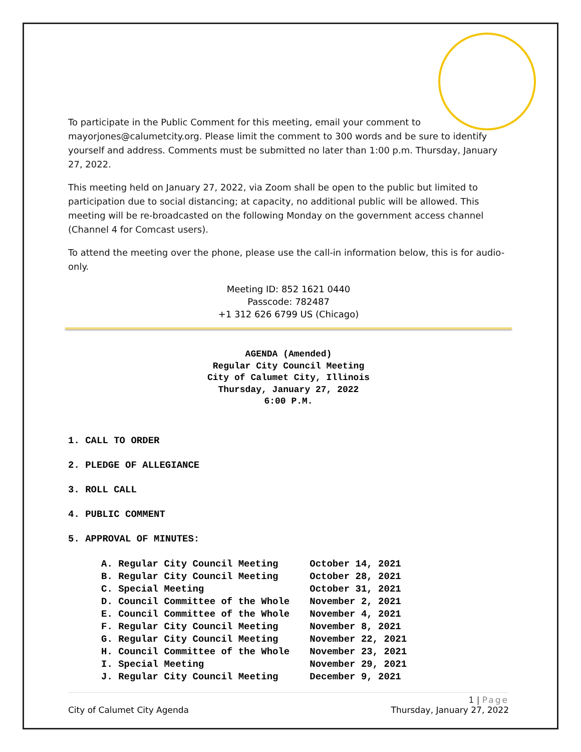To participate in the Public Comment for this meeting, email your comment to mayorjones@calumetcity.org. Please limit the comment to 300 words and be sure to identify yourself and address. Comments must be submitted no later than 1:00 p.m. Thursday, January 27, 2022.
This meeting held on January 27, 2022, via Zoom shall be open to the public but limited to participation due to social distancing; at capacity, no additional public will be allowed. This meeting will be re-broadcasted on the following Monday on the government access channel (Channel 4 for Comcast users).
To attend the meeting over the phone, please use the call-in information below, this is for audio-only.
Meeting ID: 852 1621 0440
Passcode: 782487
+1 312 626 6799 US (Chicago)
AGENDA (Amended)
Regular City Council Meeting
City of Calumet City, Illinois
Thursday, January 27, 2022
6:00 P.M.
1. CALL TO ORDER
2. PLEDGE OF ALLEGIANCE
3. ROLL CALL
4. PUBLIC COMMENT
5. APPROVAL OF MINUTES:
| A. Regular City Council Meeting | October 14, 2021 |
| B. Regular City Council Meeting | October 28, 2021 |
| C. Special Meeting | October 31, 2021 |
| D. Council Committee of the Whole | November 2, 2021 |
| E. Council Committee of the Whole | November 4, 2021 |
| F. Regular City Council Meeting | November 8, 2021 |
| G. Regular City Council Meeting | November 22, 2021 |
| H. Council Committee of the Whole | November 23, 2021 |
| I. Special Meeting | November 29, 2021 |
| J. Regular City Council Meeting | December 9, 2021 |
1 | Page
City of Calumet City Agenda Thursday, January 27, 2022